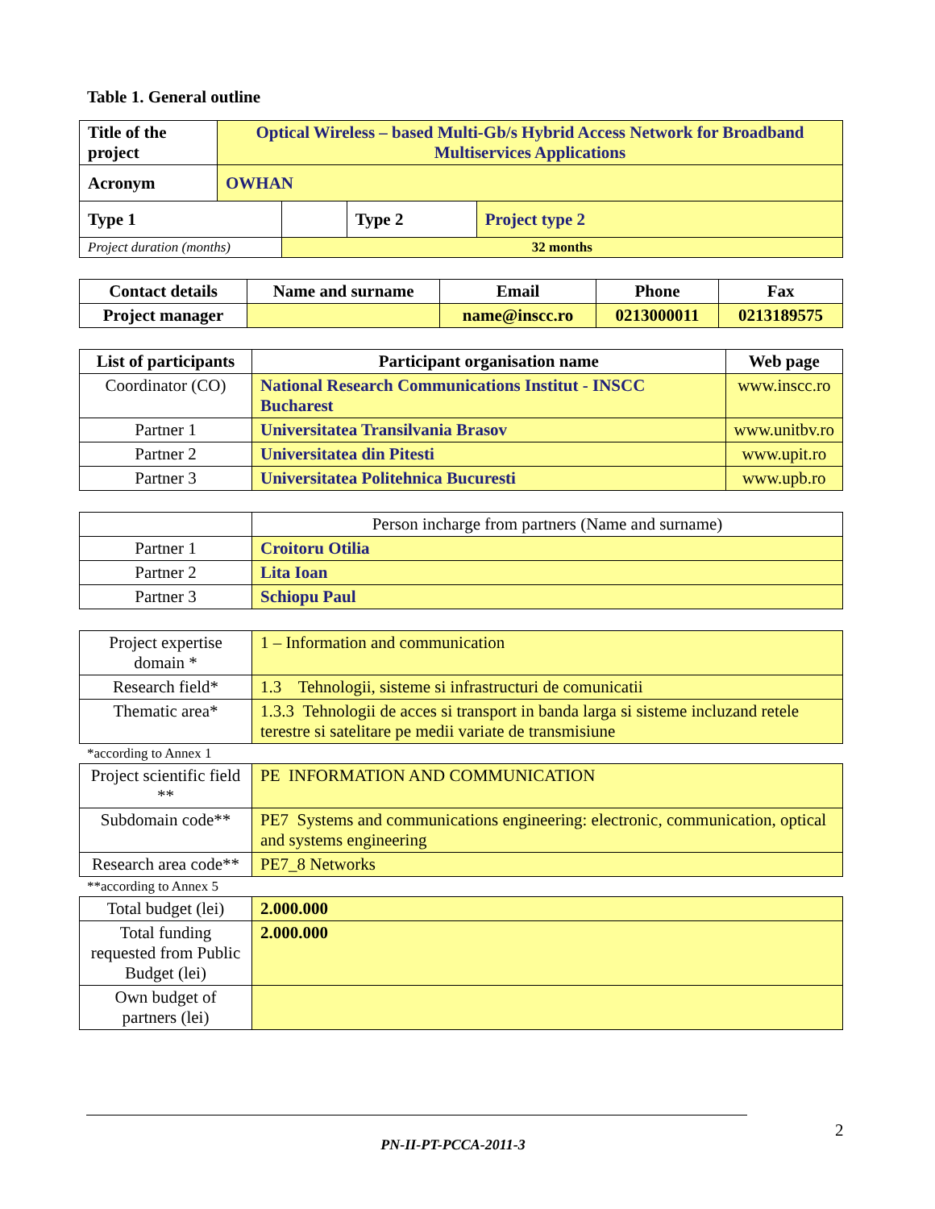Table 1. General outline
| Title of the project | Optical Wireless – based Multi-Gb/s Hybrid Access Network for Broadband Multiservices Applications | | | |
| Acronym | OWHAN | | | |
| Type 1 | | | Type 2 | Project type 2 |
| Project duration (months) | | 32 months | | |
| Contact details | Name and surname | Email | Phone | Fax |
| --- | --- | --- | --- | --- |
| Project manager | | name@inscc.ro | 0213000011 | 0213189575 |
| List of participants | Participant organisation name | Web page |
| --- | --- | --- |
| Coordinator (CO) | National Research Communications Institut - INSCC Bucharest | www.inscc.ro |
| Partner 1 | Universitatea Transilvania Brasov | www.unitbv.ro |
| Partner 2 | Universitatea din Pitesti | www.upit.ro |
| Partner 3 | Universitatea Politehnica Bucuresti | www.upb.ro |
| | Person incharge from partners (Name and surname) |
| Partner 1 | Croitoru Otilia |
| Partner 2 | Lita Ioan |
| Partner 3 | Schiopu Paul |
| Project expertise domain * | 1 – Information and communication |
| Research field* | 1.3 Tehnologii, sisteme si infrastructuri de comunicatii |
| Thematic area* | 1.3.3 Tehnologii de acces si transport in banda larga si sisteme incluzand retele terestre si satelitare pe medii variate de transmisiune |
*according to Annex 1
| Project scientific field ** | PE INFORMATION AND COMMUNICATION |
| Subdomain code** | PE7 Systems and communications engineering: electronic, communication, optical and systems engineering |
| Research area code** | PE7_8 Networks |
**according to Annex 5
| Total budget (lei) | 2.000.000 |
| Total funding requested from Public Budget (lei) | 2.000.000 |
| Own budget of partners (lei) | |
2
PN-II-PT-PCCA-2011-3